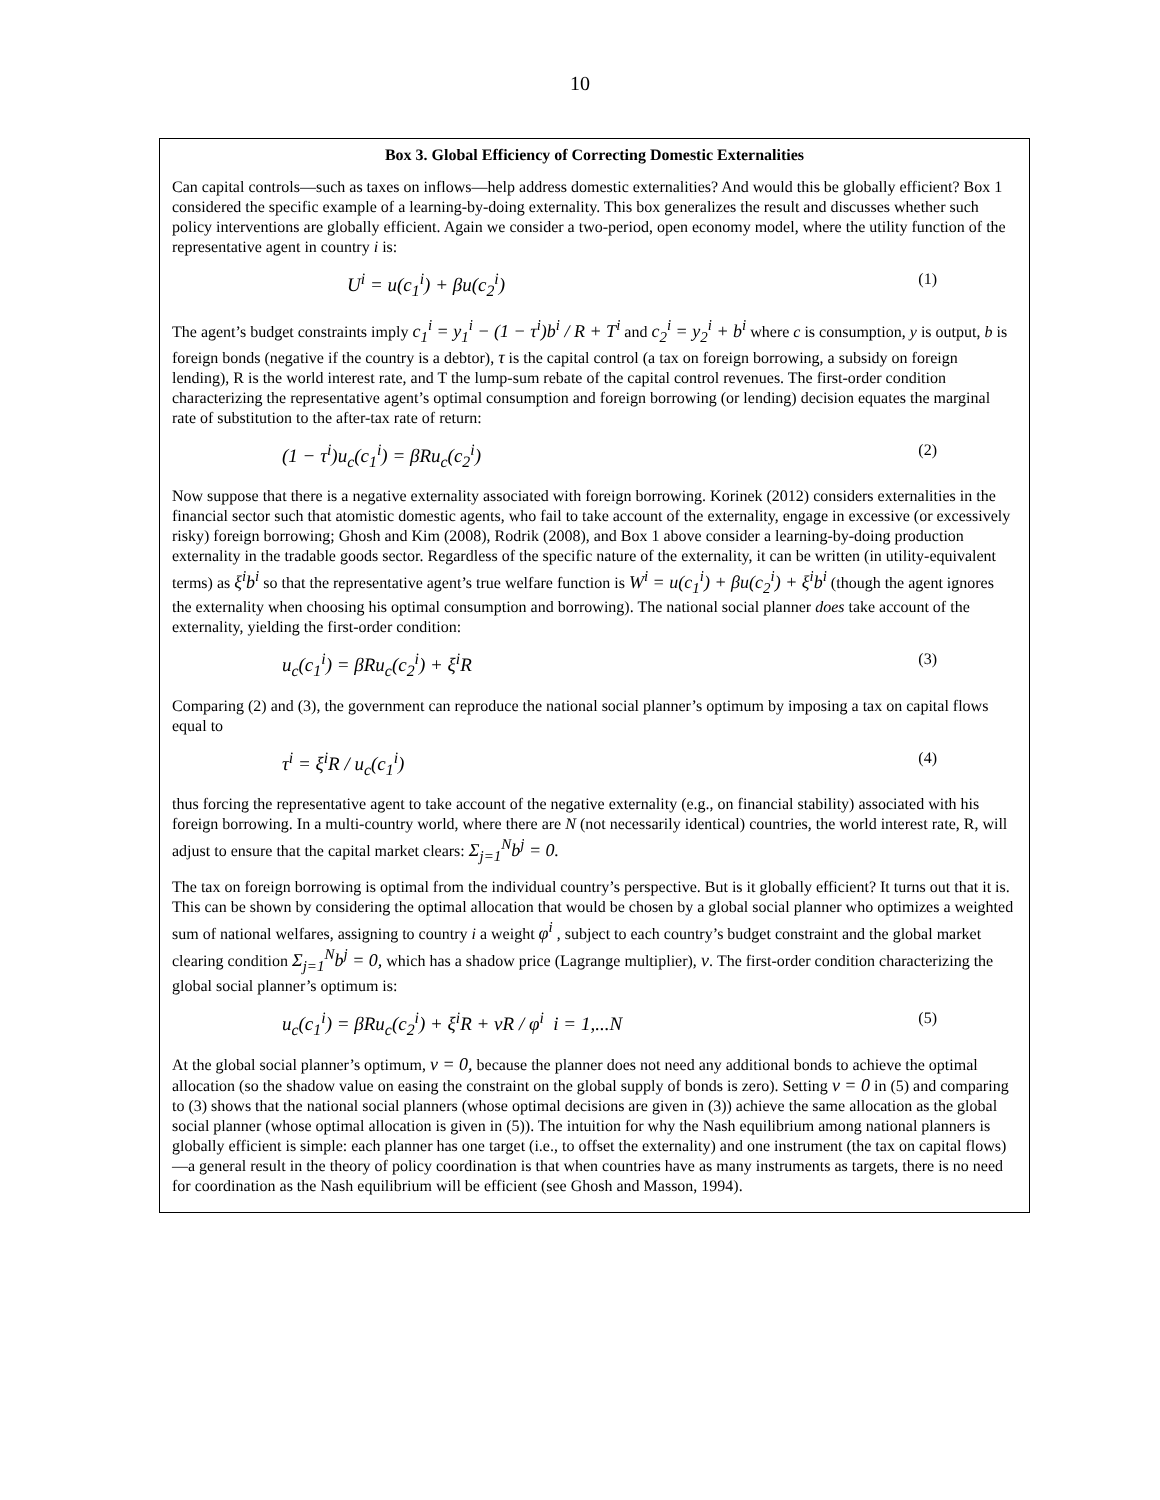10
Box 3. Global Efficiency of Correcting Domestic Externalities
Can capital controls—such as taxes on inflows—help address domestic externalities? And would this be globally efficient? Box 1 considered the specific example of a learning-by-doing externality. This box generalizes the result and discusses whether such policy interventions are globally efficient. Again we consider a two-period, open economy model, where the utility function of the representative agent in country i is:
U<sup>i</sup> = u(c<sub>1</sub><sup>i</sup>) + βu(c<sub>2</sub><sup>i</sup>) (1)
The agent’s budget constraints imply c<sub>1</sub><sup>i</sup> = y<sub>1</sub><sup>i</sup> − (1 − τ<sup>i</sup>)b<sup>i</sup> / R + T<sup>i</sup> and c<sub>2</sub><sup>i</sup> = y<sub>2</sub><sup>i</sup> + b<sup>i</sup> where c is consumption, y is output, b is foreign bonds (negative if the country is a debtor), τ is the capital control (a tax on foreign borrowing, a subsidy on foreign lending), R is the world interest rate, and T the lump-sum rebate of the capital control revenues. The first-order condition characterizing the representative agent’s optimal consumption and foreign borrowing (or lending) decision equates the marginal rate of substitution to the after-tax rate of return:
(1 − τ<sup>i</sup>)u<sub>c</sub>(c<sub>1</sub><sup>i</sup>) = βRu<sub>c</sub>(c<sub>2</sub><sup>i</sup>) (2)
Now suppose that there is a negative externality associated with foreign borrowing. Korinek (2012) considers externalities in the financial sector such that atomistic domestic agents, who fail to take account of the externality, engage in excessive (or excessively risky) foreign borrowing; Ghosh and Kim (2008), Rodrik (2008), and Box 1 above consider a learning-by-doing production externality in the tradable goods sector. Regardless of the specific nature of the externality, it can be written (in utility-equivalent terms) as ξ<sup>i</sup>b<sup>i</sup> so that the representative agent’s true welfare function is W<sup>i</sup> = u(c<sub>1</sub><sup>i</sup>) + βu(c<sub>2</sub><sup>i</sup>) + ξ<sup>i</sup>b<sup>i</sup> (though the agent ignores the externality when choosing his optimal consumption and borrowing). The national social planner does take account of the externality, yielding the first-order condition:
u<sub>c</sub>(c<sub>1</sub><sup>i</sup>) = βRu<sub>c</sub>(c<sub>2</sub><sup>i</sup>) + ξ<sup>i</sup>R (3)
Comparing (2) and (3), the government can reproduce the national social planner’s optimum by imposing a tax on capital flows equal to
τ<sup>i</sup> = ξ<sup>i</sup>R / u<sub>c</sub>(c<sub>1</sub><sup>i</sup>) (4)
thus forcing the representative agent to take account of the negative externality (e.g., on financial stability) associated with his foreign borrowing. In a multi-country world, where there are N (not necessarily identical) countries, the world interest rate, R, will adjust to ensure that the capital market clears: Σ<sub>j=1</sub><sup>N</sup>b<sup>j</sup> = 0.
The tax on foreign borrowing is optimal from the individual country’s perspective. But is it globally efficient? It turns out that it is. This can be shown by considering the optimal allocation that would be chosen by a global social planner who optimizes a weighted sum of national welfares, assigning to country i a weight φ<sup>i</sup> , subject to each country’s budget constraint and the global market clearing condition Σ<sub>j=1</sub><sup>N</sup>b<sup>j</sup> = 0, which has a shadow price (Lagrange multiplier), ν. The first-order condition characterizing the global social planner’s optimum is:
u<sub>c</sub>(c<sub>1</sub><sup>i</sup>) = βRu<sub>c</sub>(c<sub>2</sub><sup>i</sup>) + ξ<sup>i</sup>R + νR / φ<sup>i</sup> i = 1,...N (5)
At the global social planner’s optimum, ν = 0, because the planner does not need any additional bonds to achieve the optimal allocation (so the shadow value on easing the constraint on the global supply of bonds is zero). Setting ν = 0 in (5) and comparing to (3) shows that the national social planners (whose optimal decisions are given in (3)) achieve the same allocation as the global social planner (whose optimal allocation is given in (5)). The intuition for why the Nash equilibrium among national planners is globally efficient is simple: each planner has one target (i.e., to offset the externality) and one instrument (the tax on capital flows)—a general result in the theory of policy coordination is that when countries have as many instruments as targets, there is no need for coordination as the Nash equilibrium will be efficient (see Ghosh and Masson, 1994).